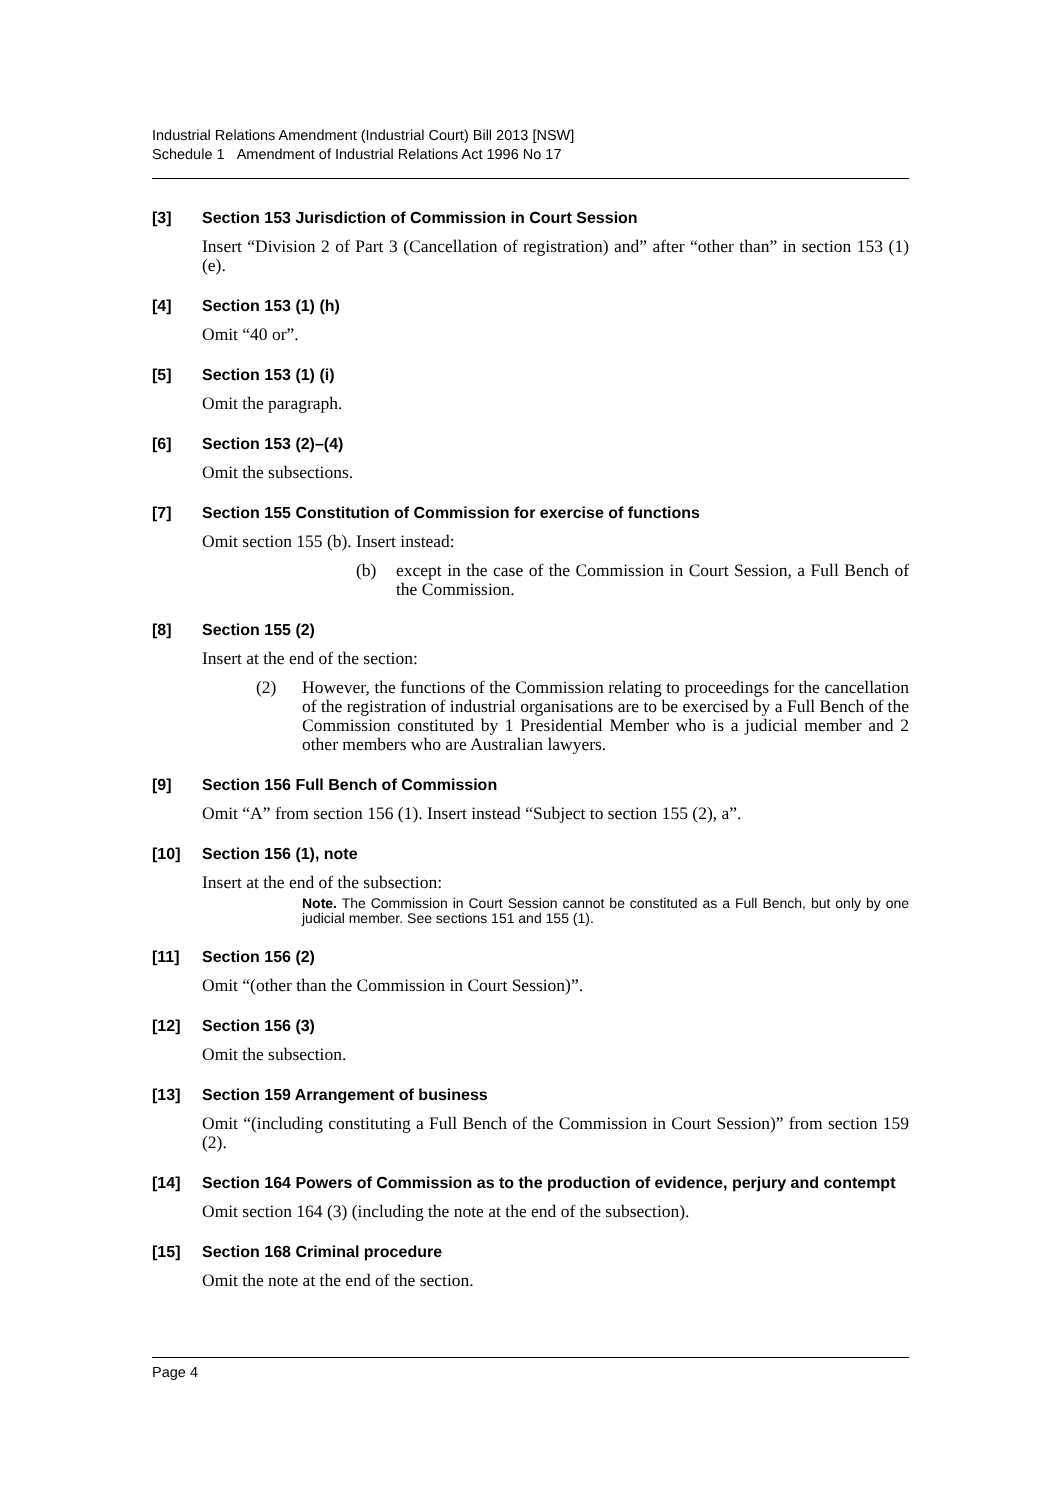Industrial Relations Amendment (Industrial Court) Bill 2013 [NSW]
Schedule 1 Amendment of Industrial Relations Act 1996 No 17
[3] Section 153 Jurisdiction of Commission in Court Session
Insert “Division 2 of Part 3 (Cancellation of registration) and” after “other than” in section 153 (1) (e).
[4] Section 153 (1) (h)
Omit “40 or”.
[5] Section 153 (1) (i)
Omit the paragraph.
[6] Section 153 (2)–(4)
Omit the subsections.
[7] Section 155 Constitution of Commission for exercise of functions
Omit section 155 (b). Insert instead:
(b) except in the case of the Commission in Court Session, a Full Bench of the Commission.
[8] Section 155 (2)
Insert at the end of the section:
(2) However, the functions of the Commission relating to proceedings for the cancellation of the registration of industrial organisations are to be exercised by a Full Bench of the Commission constituted by 1 Presidential Member who is a judicial member and 2 other members who are Australian lawyers.
[9] Section 156 Full Bench of Commission
Omit “A” from section 156 (1). Insert instead “Subject to section 155 (2), a”.
[10] Section 156 (1), note
Insert at the end of the subsection:
Note. The Commission in Court Session cannot be constituted as a Full Bench, but only by one judicial member. See sections 151 and 155 (1).
[11] Section 156 (2)
Omit “(other than the Commission in Court Session)”.
[12] Section 156 (3)
Omit the subsection.
[13] Section 159 Arrangement of business
Omit “(including constituting a Full Bench of the Commission in Court Session)” from section 159 (2).
[14] Section 164 Powers of Commission as to the production of evidence, perjury and contempt
Omit section 164 (3) (including the note at the end of the subsection).
[15] Section 168 Criminal procedure
Omit the note at the end of the section.
Page 4